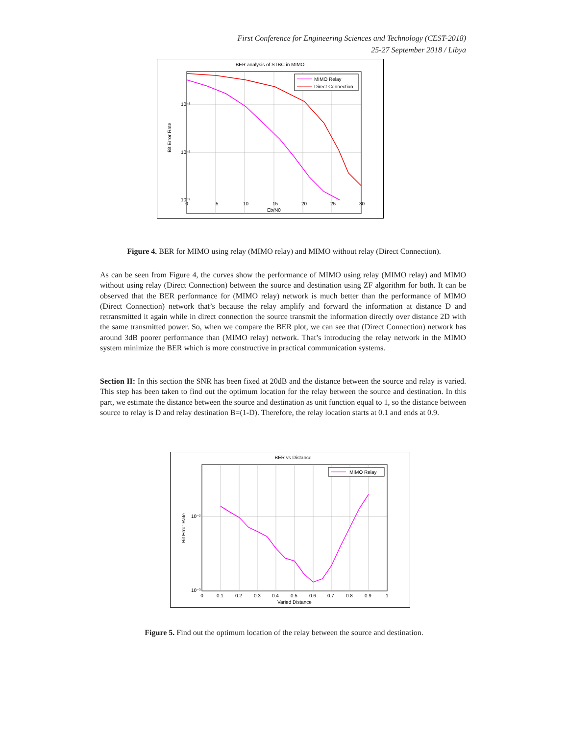First Conference for Engineering Sciences and Technology (CEST-2018)
25-27 September 2018 / Libya
BER analysis of STBC in MIMO
10⁻¹
10⁻²
10⁻³
0
5
10
15
20
25
30
Eb/N0
Bit Error Rate
MIMO Relay
Direct Connection
Figure 4. BER for MIMO using relay (MIMO relay) and MIMO without relay (Direct Connection).
As can be seen from Figure 4, the curves show the performance of MIMO using relay (MIMO relay) and MIMO without using relay (Direct Connection) between the source and destination using ZF algorithm for both. It can be observed that the BER performance for (MIMO relay) network is much better than the performance of MIMO (Direct Connection) network that’s because the relay amplify and forward the information at distance D and retransmitted it again while in direct connection the source transmit the information directly over distance 2D with the same transmitted power. So, when we compare the BER plot, we can see that (Direct Connection) network has around 3dB poorer performance than (MIMO relay) network. That’s introducing the relay network in the MIMO system minimize the BER which is more constructive in practical communication systems.
Section II: In this section the SNR has been fixed at 20dB and the distance between the source and relay is varied. This step has been taken to find out the optimum location for the relay between the source and destination. In this part, we estimate the distance between the source and destination as unit function equal to 1, so the distance between source to relay is D and relay destination B=(1-D). Therefore, the relay location starts at 0.1 and ends at 0.9.
BER vs Distance
10⁻²
10⁻³
0
0.1
0.2
0.3
0.4
0.5
0.6
0.7
0.8
0.9
1
Varied Distance
Bit Error Rate
MIMO Relay
Figure 5. Find out the optimum location of the relay between the source and destination.